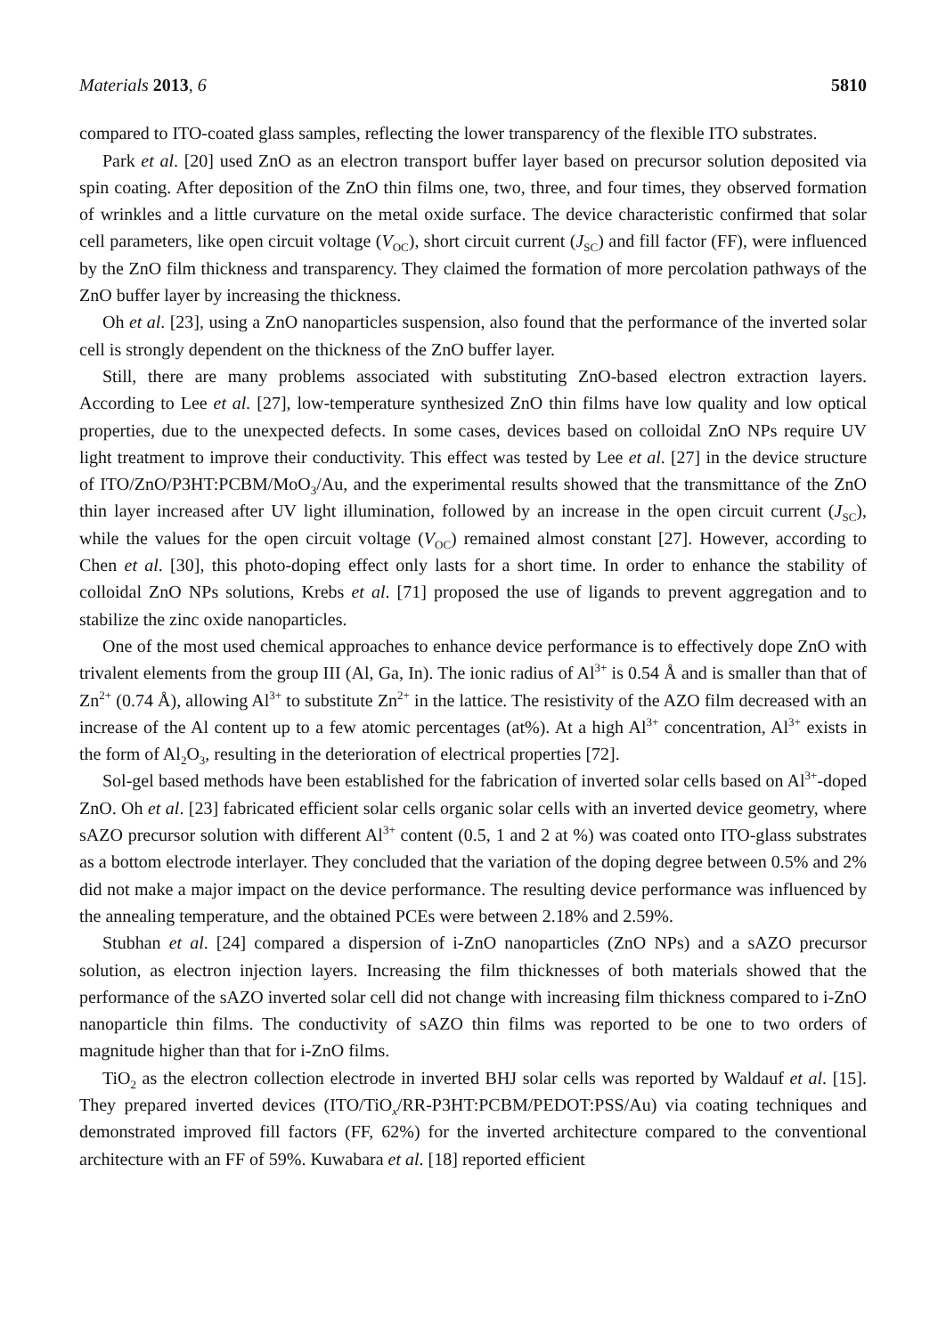Materials 2013, 6 5810
compared to ITO-coated glass samples, reflecting the lower transparency of the flexible ITO substrates.
Park et al. [20] used ZnO as an electron transport buffer layer based on precursor solution deposited via spin coating. After deposition of the ZnO thin films one, two, three, and four times, they observed formation of wrinkles and a little curvature on the metal oxide surface. The device characteristic confirmed that solar cell parameters, like open circuit voltage (V<sub>OC</sub>), short circuit current (J<sub>SC</sub>) and fill factor (FF), were influenced by the ZnO film thickness and transparency. They claimed the formation of more percolation pathways of the ZnO buffer layer by increasing the thickness.
Oh et al. [23], using a ZnO nanoparticles suspension, also found that the performance of the inverted solar cell is strongly dependent on the thickness of the ZnO buffer layer.
Still, there are many problems associated with substituting ZnO-based electron extraction layers. According to Lee et al. [27], low-temperature synthesized ZnO thin films have low quality and low optical properties, due to the unexpected defects. In some cases, devices based on colloidal ZnO NPs require UV light treatment to improve their conductivity. This effect was tested by Lee et al. [27] in the device structure of ITO/ZnO/P3HT:PCBM/MoO<sub>3</sub>/Au, and the experimental results showed that the transmittance of the ZnO thin layer increased after UV light illumination, followed by an increase in the open circuit current (J<sub>SC</sub>), while the values for the open circuit voltage (V<sub>OC</sub>) remained almost constant [27]. However, according to Chen et al. [30], this photo-doping effect only lasts for a short time. In order to enhance the stability of colloidal ZnO NPs solutions, Krebs et al. [71] proposed the use of ligands to prevent aggregation and to stabilize the zinc oxide nanoparticles.
One of the most used chemical approaches to enhance device performance is to effectively dope ZnO with trivalent elements from the group III (Al, Ga, In). The ionic radius of Al<sup>3+</sup> is 0.54 Å and is smaller than that of Zn<sup>2+</sup> (0.74 Å), allowing Al<sup>3+</sup> to substitute Zn<sup>2+</sup> in the lattice. The resistivity of the AZO film decreased with an increase of the Al content up to a few atomic percentages (at%). At a high Al<sup>3+</sup> concentration, Al<sup>3+</sup> exists in the form of Al<sub>2</sub>O<sub>3</sub>, resulting in the deterioration of electrical properties [72].
Sol-gel based methods have been established for the fabrication of inverted solar cells based on Al<sup>3+</sup>-doped ZnO. Oh et al. [23] fabricated efficient solar cells organic solar cells with an inverted device geometry, where sAZO precursor solution with different Al<sup>3+</sup> content (0.5, 1 and 2 at %) was coated onto ITO-glass substrates as a bottom electrode interlayer. They concluded that the variation of the doping degree between 0.5% and 2% did not make a major impact on the device performance. The resulting device performance was influenced by the annealing temperature, and the obtained PCEs were between 2.18% and 2.59%.
Stubhan et al. [24] compared a dispersion of i-ZnO nanoparticles (ZnO NPs) and a sAZO precursor solution, as electron injection layers. Increasing the film thicknesses of both materials showed that the performance of the sAZO inverted solar cell did not change with increasing film thickness compared to i-ZnO nanoparticle thin films. The conductivity of sAZO thin films was reported to be one to two orders of magnitude higher than that for i-ZnO films.
TiO<sub>2</sub> as the electron collection electrode in inverted BHJ solar cells was reported by Waldauf et al. [15]. They prepared inverted devices (ITO/TiO<sub>x</sub>/RR-P3HT:PCBM/PEDOT:PSS/Au) via coating techniques and demonstrated improved fill factors (FF, 62%) for the inverted architecture compared to the conventional architecture with an FF of 59%. Kuwabara et al. [18] reported efficient